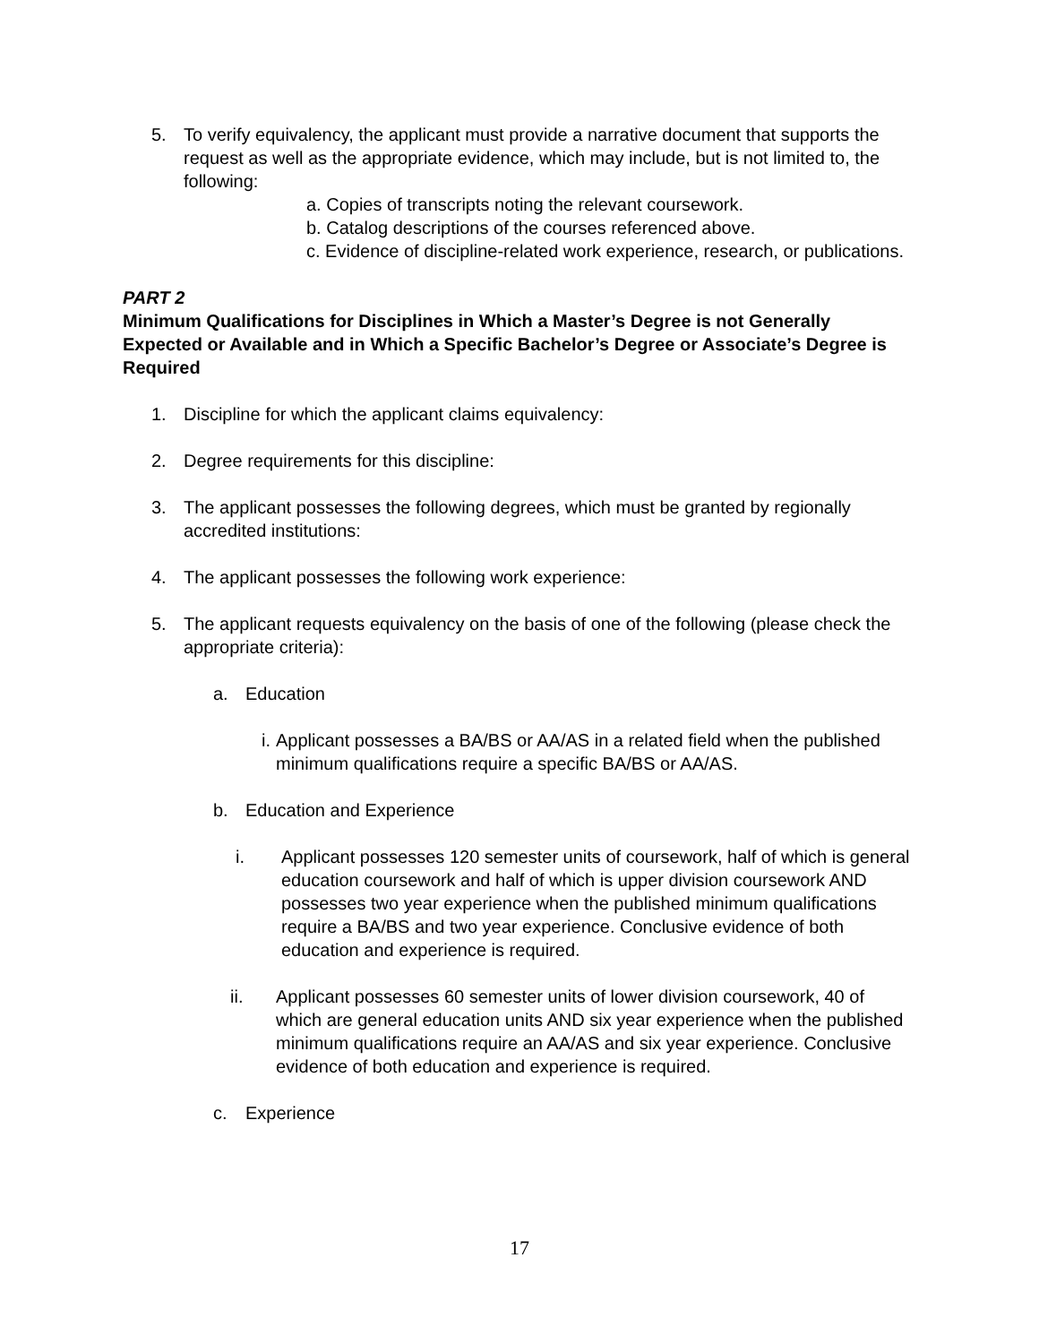5. To verify equivalency, the applicant must provide a narrative document that supports the request as well as the appropriate evidence, which may include, but is not limited to, the following:
a. Copies of transcripts noting the relevant coursework.
b. Catalog descriptions of the courses referenced above.
c. Evidence of discipline-related work experience, research, or publications.
PART 2
Minimum Qualifications for Disciplines in Which a Master’s Degree is not Generally Expected or Available and in Which a Specific Bachelor’s Degree or Associate’s Degree is Required
1. Discipline for which the applicant claims equivalency:
2. Degree requirements for this discipline:
3. The applicant possesses the following degrees, which must be granted by regionally accredited institutions:
4. The applicant possesses the following work experience:
5. The applicant requests equivalency on the basis of one of the following (please check the appropriate criteria):
a. Education
i.
Applicant possesses a BA/BS or AA/AS in a related field when the published minimum qualifications require a specific BA/BS or AA/AS.
b. Education and Experience
i. Applicant possesses 120 semester units of coursework, half of which is general education coursework and half of which is upper division coursework AND possesses two year experience when the published minimum qualifications require a BA/BS and two year experience. Conclusive evidence of both education and experience is required.
ii. Applicant possesses 60 semester units of lower division coursework, 40 of which are general education units AND six year experience when the published minimum qualifications require an AA/AS and six year experience. Conclusive evidence of both education and experience is required.
c. Experience
17